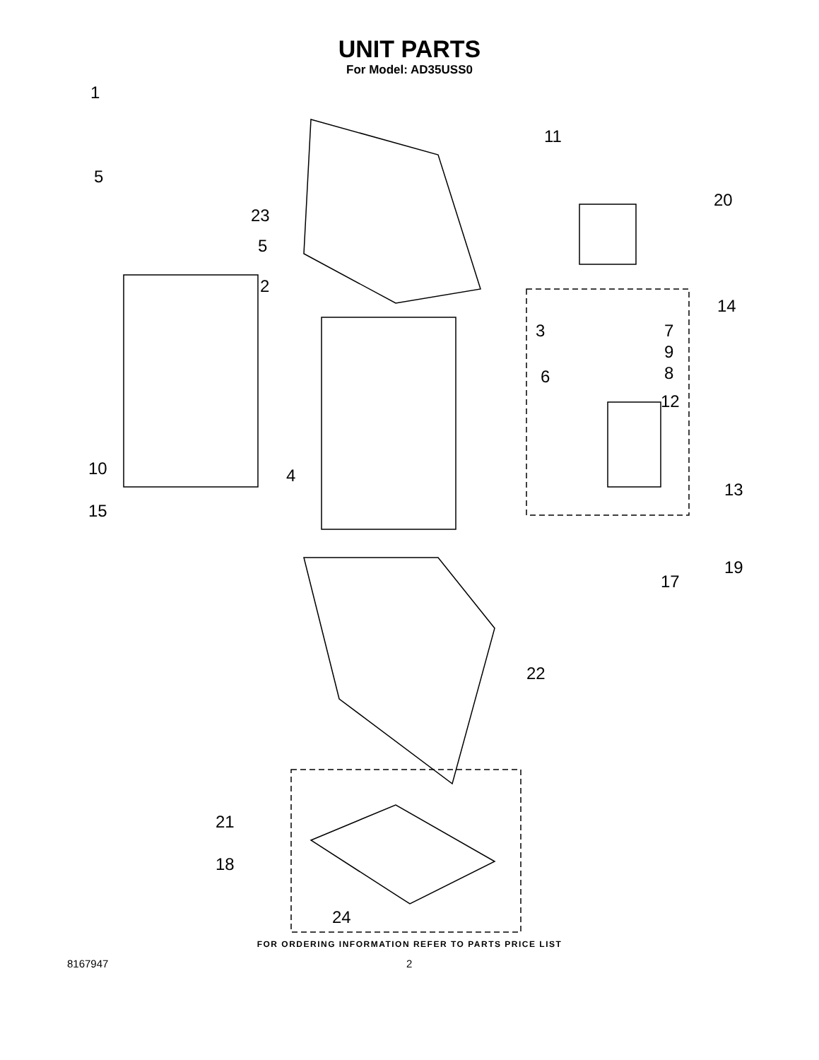UNIT PARTS
For Model: AD35USS0
1
5
23
11
20
5
2
14
3 7
9
6 8
12
10 4
13
15
19
17
22
21
18
24
FOR ORDERING INFORMATION REFER TO PARTS PRICE LIST
8167947 2